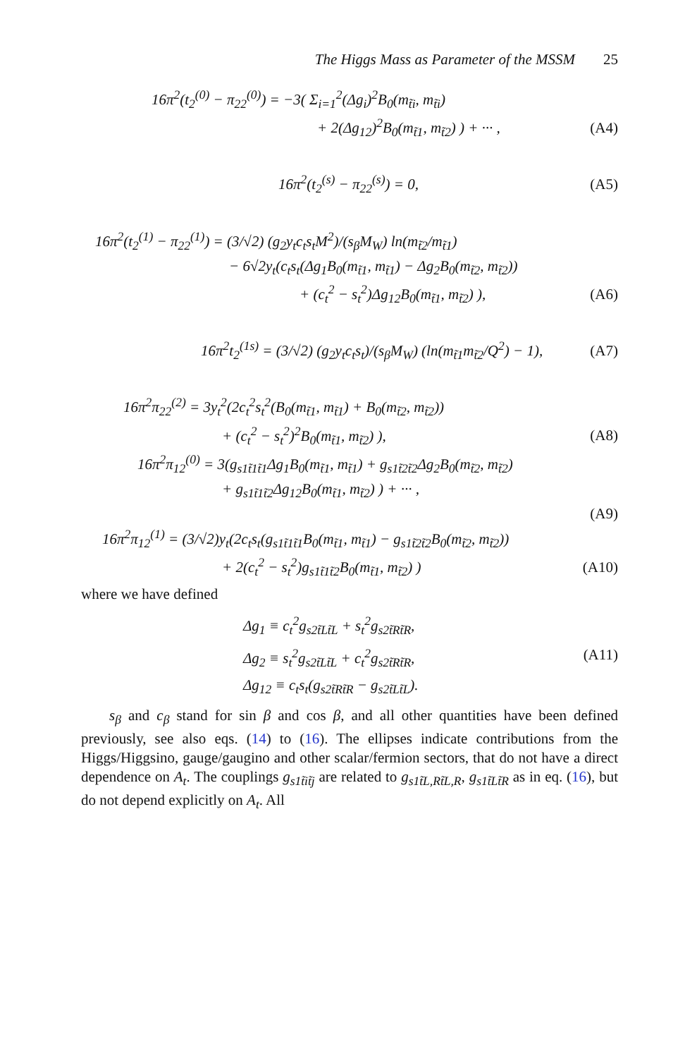The Higgs Mass as Parameter of the MSSM 25
16π<sup>2</sup>(t<sub>2</sub><sup>(0)</sup> − π<sub>22</sub><sup>(0)</sup>) = −3( Σ<sub>i=1</sub><sup>2</sup>(Δg<sub>i</sub>)<sup>2</sup>B<sub>0</sub>(m<sub>t̃i</sub>, m<sub>t̃i</sub>)
+ 2(Δg<sub>12</sub>)<sup>2</sup>B<sub>0</sub>(m<sub>t̃1</sub>, m<sub>t̃2</sub>) ) + ··· ,
(A4)
16π<sup>2</sup>(t<sub>2</sub><sup>(s)</sup> − π<sub>22</sub><sup>(s)</sup>) = 0, (A5)
16π<sup>2</sup>(t<sub>2</sub><sup>(1)</sup> − π<sub>22</sub><sup>(1)</sup>) = (3/√2) (g<sub>2</sub>y<sub>t</sub>c<sub>t</sub>s<sub>t</sub>M<sup>2</sup>)/(s<sub>β</sub>M<sub>W</sub>) ln(m<sub>t̃2</sub>/m<sub>t̃1</sub>)
− 6√2y<sub>t</sub>(c<sub>t</sub>s<sub>t</sub>(Δg<sub>1</sub>B<sub>0</sub>(m<sub>t̃1</sub>, m<sub>t̃1</sub>) − Δg<sub>2</sub>B<sub>0</sub>(m<sub>t̃2</sub>, m<sub>t̃2</sub>))
+ (c<sub>t</sub><sup>2</sup> − s<sub>t</sub><sup>2</sup>)Δg<sub>12</sub>B<sub>0</sub>(m<sub>t̃1</sub>, m<sub>t̃2</sub>) ),
(A6)
16π<sup>2</sup>t<sub>2</sub><sup>(1s)</sup> = (3/√2) (g<sub>2</sub>y<sub>t</sub>c<sub>t</sub>s<sub>t</sub>)/(s<sub>β</sub>M<sub>W</sub>) (ln(m<sub>t̃1</sub>m<sub>t̃2</sub>/Q<sup>2</sup>) − 1),
(A7)
16π<sup>2</sup>π<sub>22</sub><sup>(2)</sup> = 3y<sub>t</sub><sup>2</sup>(2c<sub>t</sub><sup>2</sup>s<sub>t</sub><sup>2</sup>(B<sub>0</sub>(m<sub>t̃1</sub>, m<sub>t̃1</sub>) + B<sub>0</sub>(m<sub>t̃2</sub>, m<sub>t̃2</sub>))
+ (c<sub>t</sub><sup>2</sup> − s<sub>t</sub><sup>2</sup>)<sup>2</sup>B<sub>0</sub>(m<sub>t̃1</sub>, m<sub>t̃2</sub>) ),
(A8)
16π<sup>2</sup>π<sub>12</sub><sup>(0)</sup> = 3(g<sub>s1t̃1t̃1</sub>Δg<sub>1</sub>B<sub>0</sub>(m<sub>t̃1</sub>, m<sub>t̃1</sub>) + g<sub>s1t̃2t̃2</sub>Δg<sub>2</sub>B<sub>0</sub>(m<sub>t̃2</sub>, m<sub>t̃2</sub>)
+ g<sub>s1t̃1t̃2</sub>Δg<sub>12</sub>B<sub>0</sub>(m<sub>t̃1</sub>, m<sub>t̃2</sub>) ) + ··· ,
(A9)
16π<sup>2</sup>π<sub>12</sub><sup>(1)</sup> = (3/√2)y<sub>t</sub>(2c<sub>t</sub>s<sub>t</sub>(g<sub>s1t̃1t̃1</sub>B<sub>0</sub>(m<sub>t̃1</sub>, m<sub>t̃1</sub>) − g<sub>s1t̃2t̃2</sub>B<sub>0</sub>(m<sub>t̃2</sub>, m<sub>t̃2</sub>))
+ 2(c<sub>t</sub><sup>2</sup> − s<sub>t</sub><sup>2</sup>)g<sub>s1t̃1t̃2</sub>B<sub>0</sub>(m<sub>t̃1</sub>, m<sub>t̃2</sub>) )
(A10)
where we have defined
Δg<sub>1</sub> ≡ c<sub>t</sub><sup>2</sup>g<sub>s2t̃Lt̃L</sub> + s<sub>t</sub><sup>2</sup>g<sub>s2t̃Rt̃R</sub>,
Δg<sub>2</sub> ≡ s<sub>t</sub><sup>2</sup>g<sub>s2t̃Lt̃L</sub> + c<sub>t</sub><sup>2</sup>g<sub>s2t̃Rt̃R</sub>,
Δg<sub>12</sub> ≡ c<sub>t</sub>s<sub>t</sub>(g<sub>s2t̃Rt̃R</sub> − g<sub>s2t̃Lt̃L</sub>).
(A11)
s<sub>β</sub> and c<sub>β</sub> stand for sin β and cos β, and all other quantities have been defined previously, see also eqs. (14) to (16). The ellipses indicate contributions from the Higgs/Higgsino, gauge/gaugino and other scalar/fermion sectors, that do not have a direct dependence on A<sub>t</sub>. The couplings g<sub>s1t̃it̃j</sub> are related to g<sub>s1t̃L,Rt̃L,R</sub>, g<sub>s1t̃Lt̃R</sub> as in eq. (16), but do not depend explicitly on A<sub>t</sub>. All